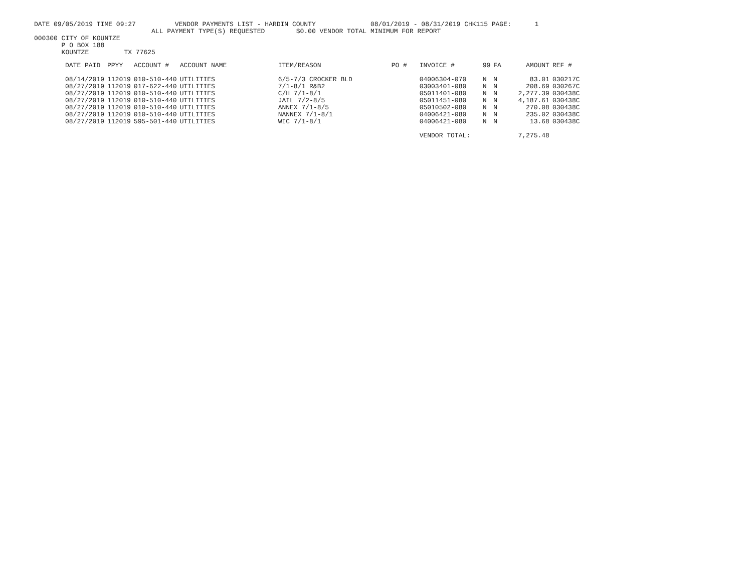DATE 09/05/2019 TIME 09:27          VENDOR PAYMENTS LIST - HARDIN COUNTY              08/01/2019 - 08/31/2019 CHK115 PAGE:      1
                              ALL PAYMENT TYPE(S) REQUESTED        $0.00 VENDOR TOTAL MINIMUM FOR REPORT
000300 CITY OF KOUNTZE
       P O BOX 188
       KOUNTZE         TX 77625
| DATE PAID | PPYY | ACCOUNT # | ACCOUNT NAME | ITEM/REASON | PO # | INVOICE # | 99 | FA | AMOUNT | REF # |
| --- | --- | --- | --- | --- | --- | --- | --- | --- | --- | --- |
| 08/14/2019 | 112019 | 010-510-440 | UTILITIES | 6/5-7/3 CROCKER BLD | | 04006304-070 | N | N | 83.01 | 030217C |
| 08/27/2019 | 112019 | 017-622-440 | UTILITIES | 7/1-8/1 R&B2 | | 03003401-080 | N | N | 208.69 | 030267C |
| 08/27/2019 | 112019 | 010-510-440 | UTILITIES | C/H 7/1-8/1 | | 05011401-080 | N | N | 2,277.39 | 030438C |
| 08/27/2019 | 112019 | 010-510-440 | UTILITIES | JAIL 7/2-8/5 | | 05011451-080 | N | N | 4,187.61 | 030438C |
| 08/27/2019 | 112019 | 010-510-440 | UTILITIES | ANNEX 7/1-8/5 | | 05010502-080 | N | N | 270.08 | 030438C |
| 08/27/2019 | 112019 | 010-510-440 | UTILITIES | NANNEX 7/1-8/1 | | 04006421-080 | N | N | 235.02 | 030438C |
| 08/27/2019 | 112019 | 595-501-440 | UTILITIES | WIC 7/1-8/1 | | 04006421-080 | N | N | 13.68 | 030438C |
| | | | | | | VENDOR TOTAL: | | | 7,275.48 | |